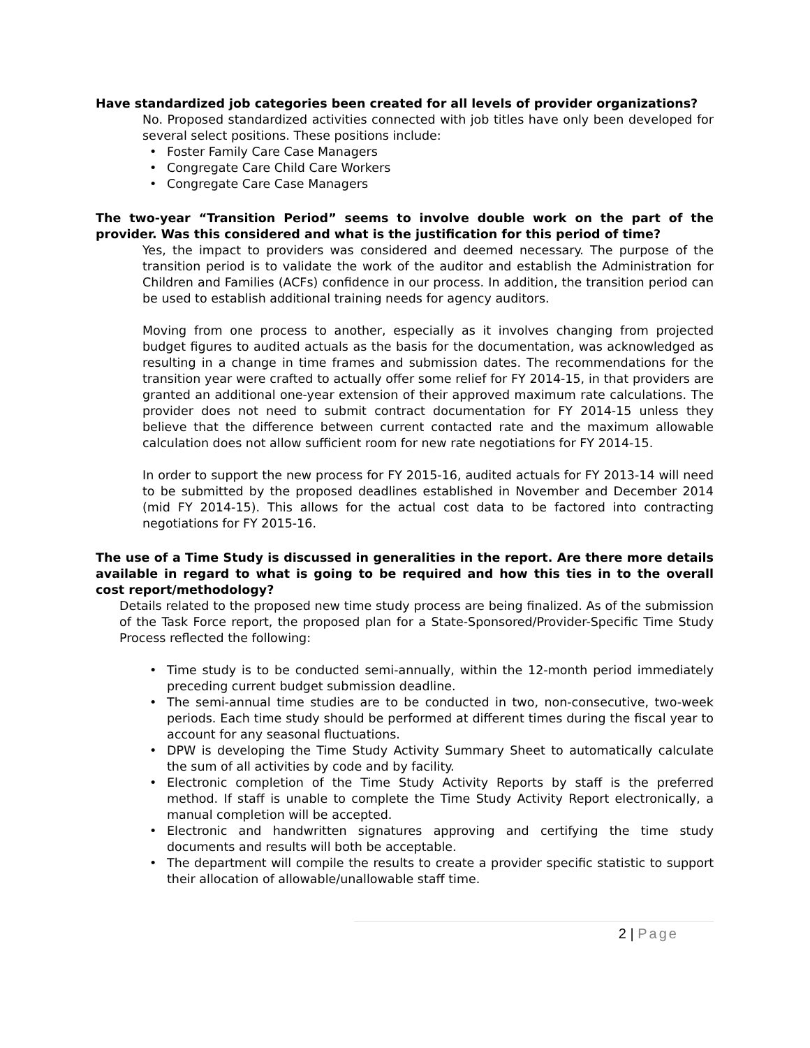Have standardized job categories been created for all levels of provider organizations?
No. Proposed standardized activities connected with job titles have only been developed for several select positions. These positions include:
Foster Family Care Case Managers
Congregate Care Child Care Workers
Congregate Care Case Managers
The two-year “Transition Period” seems to involve double work on the part of the provider. Was this considered and what is the justification for this period of time?
Yes, the impact to providers was considered and deemed necessary. The purpose of the transition period is to validate the work of the auditor and establish the Administration for Children and Families (ACFs) confidence in our process. In addition, the transition period can be used to establish additional training needs for agency auditors.
Moving from one process to another, especially as it involves changing from projected budget figures to audited actuals as the basis for the documentation, was acknowledged as resulting in a change in time frames and submission dates. The recommendations for the transition year were crafted to actually offer some relief for FY 2014-15, in that providers are granted an additional one-year extension of their approved maximum rate calculations. The provider does not need to submit contract documentation for FY 2014-15 unless they believe that the difference between current contacted rate and the maximum allowable calculation does not allow sufficient room for new rate negotiations for FY 2014-15.
In order to support the new process for FY 2015-16, audited actuals for FY 2013-14 will need to be submitted by the proposed deadlines established in November and December 2014 (mid FY 2014-15). This allows for the actual cost data to be factored into contracting negotiations for FY 2015-16.
The use of a Time Study is discussed in generalities in the report. Are there more details available in regard to what is going to be required and how this ties in to the overall cost report/methodology?
Details related to the proposed new time study process are being finalized. As of the submission of the Task Force report, the proposed plan for a State-Sponsored/Provider-Specific Time Study Process reflected the following:
Time study is to be conducted semi-annually, within the 12-month period immediately preceding current budget submission deadline.
The semi-annual time studies are to be conducted in two, non-consecutive, two-week periods. Each time study should be performed at different times during the fiscal year to account for any seasonal fluctuations.
DPW is developing the Time Study Activity Summary Sheet to automatically calculate the sum of all activities by code and by facility.
Electronic completion of the Time Study Activity Reports by staff is the preferred method. If staff is unable to complete the Time Study Activity Report electronically, a manual completion will be accepted.
Electronic and handwritten signatures approving and certifying the time study documents and results will both be acceptable.
The department will compile the results to create a provider specific statistic to support their allocation of allowable/unallowable staff time.
2 | Page